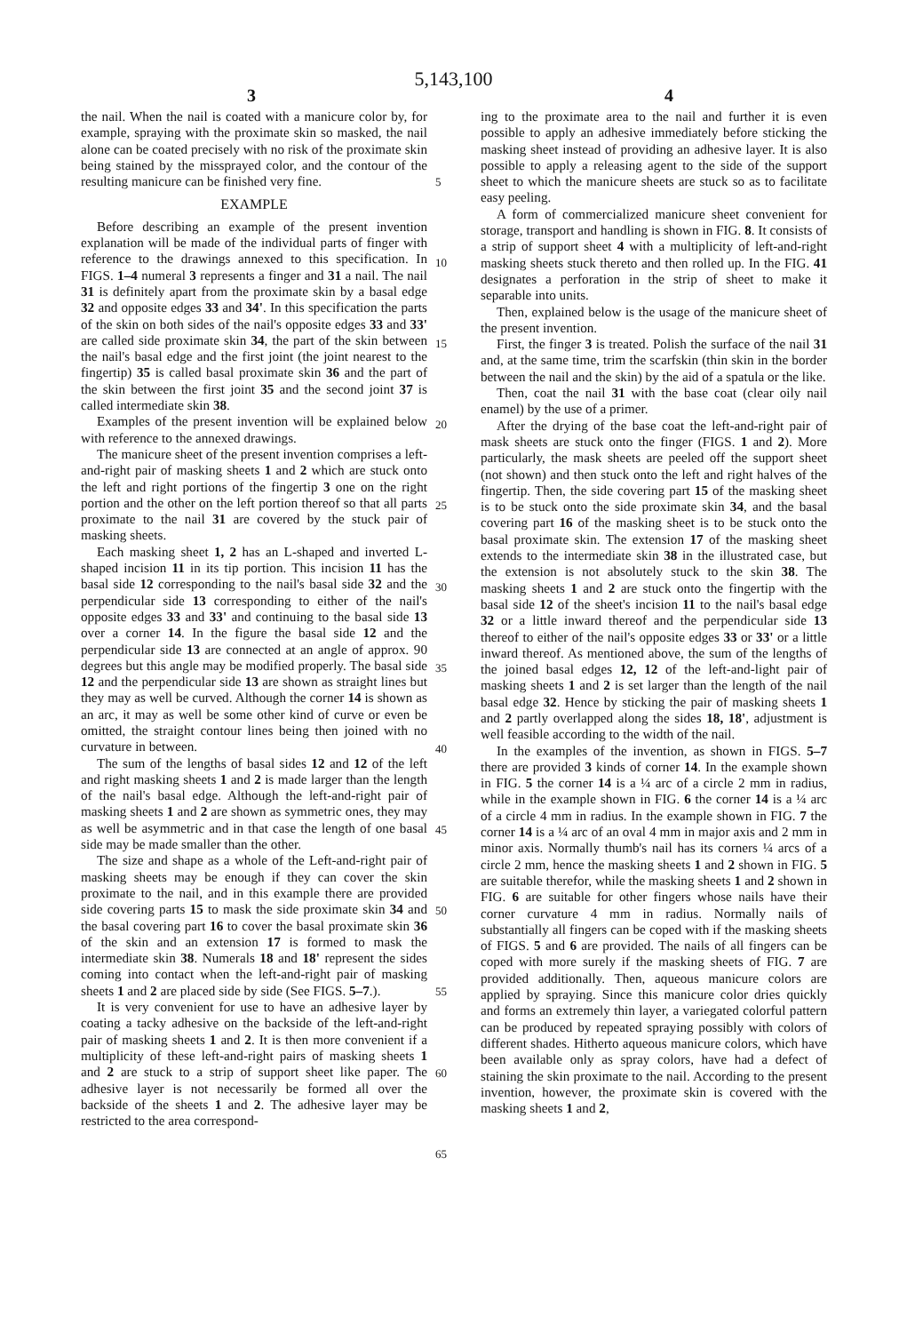5,143,100
3 4
the nail. When the nail is coated with a manicure color by, for example, spraying with the proximate skin so masked, the nail alone can be coated precisely with no risk of the proximate skin being stained by the missprayed color, and the contour of the resulting manicure can be finished very fine.
EXAMPLE
Before describing an example of the present invention explanation will be made of the individual parts of finger with reference to the drawings annexed to this specification. In FIGS. 1–4 numeral 3 represents a finger and 31 a nail. The nail 31 is definitely apart from the proximate skin by a basal edge 32 and opposite edges 33 and 34'. In this specification the parts of the skin on both sides of the nail's opposite edges 33 and 33' are called side proximate skin 34, the part of the skin between the nail's basal edge and the first joint (the joint nearest to the fingertip) 35 is called basal proximate skin 36 and the part of the skin between the first joint 35 and the second joint 37 is called intermediate skin 38.
Examples of the present invention will be explained below with reference to the annexed drawings.
The manicure sheet of the present invention comprises a left-and-right pair of masking sheets 1 and 2 which are stuck onto the left and right portions of the fingertip 3 one on the right portion and the other on the left portion thereof so that all parts proximate to the nail 31 are covered by the stuck pair of masking sheets.
Each masking sheet 1, 2 has an L-shaped and inverted L-shaped incision 11 in its tip portion. This incision 11 has the basal side 12 corresponding to the nail's basal side 32 and the perpendicular side 13 corresponding to either of the nail's opposite edges 33 and 33' and continuing to the basal side 13 over a corner 14. In the figure the basal side 12 and the perpendicular side 13 are connected at an angle of approx. 90 degrees but this angle may be modified properly. The basal side 12 and the perpendicular side 13 are shown as straight lines but they may as well be curved. Although the corner 14 is shown as an arc, it may as well be some other kind of curve or even be omitted, the straight contour lines being then joined with no curvature in between.
The sum of the lengths of basal sides 12 and 12 of the left and right masking sheets 1 and 2 is made larger than the length of the nail's basal edge. Although the left-and-right pair of masking sheets 1 and 2 are shown as symmetric ones, they may as well be asymmetric and in that case the length of one basal side may be made smaller than the other.
The size and shape as a whole of the Left-and-right pair of masking sheets may be enough if they can cover the skin proximate to the nail, and in this example there are provided side covering parts 15 to mask the side proximate skin 34 and the basal covering part 16 to cover the basal proximate skin 36 of the skin and an extension 17 is formed to mask the intermediate skin 38. Numerals 18 and 18' represent the sides coming into contact when the left-and-right pair of masking sheets 1 and 2 are placed side by side (See FIGS. 5–7.).
It is very convenient for use to have an adhesive layer by coating a tacky adhesive on the backside of the left-and-right pair of masking sheets 1 and 2. It is then more convenient if a multiplicity of these left-and-right pairs of masking sheets 1 and 2 are stuck to a strip of support sheet like paper. The adhesive layer is not necessarily be formed all over the backside of the sheets 1 and 2. The adhesive layer may be restricted to the area correspond-
ing to the proximate area to the nail and further it is even possible to apply an adhesive immediately before sticking the masking sheet instead of providing an adhesive layer. It is also possible to apply a releasing agent to the side of the support sheet to which the manicure sheets are stuck so as to facilitate easy peeling.
A form of commercialized manicure sheet convenient for storage, transport and handling is shown in FIG. 8. It consists of a strip of support sheet 4 with a multiplicity of left-and-right masking sheets stuck thereto and then rolled up. In the FIG. 41 designates a perforation in the strip of sheet to make it separable into units.
Then, explained below is the usage of the manicure sheet of the present invention.
First, the finger 3 is treated. Polish the surface of the nail 31 and, at the same time, trim the scarfskin (thin skin in the border between the nail and the skin) by the aid of a spatula or the like.
Then, coat the nail 31 with the base coat (clear oily nail enamel) by the use of a primer.
After the drying of the base coat the left-and-right pair of mask sheets are stuck onto the finger (FIGS. 1 and 2). More particularly, the mask sheets are peeled off the support sheet (not shown) and then stuck onto the left and right halves of the fingertip. Then, the side covering part 15 of the masking sheet is to be stuck onto the side proximate skin 34, and the basal covering part 16 of the masking sheet is to be stuck onto the basal proximate skin. The extension 17 of the masking sheet extends to the intermediate skin 38 in the illustrated case, but the extension is not absolutely stuck to the skin 38. The masking sheets 1 and 2 are stuck onto the fingertip with the basal side 12 of the sheet's incision 11 to the nail's basal edge 32 or a little inward thereof and the perpendicular side 13 thereof to either of the nail's opposite edges 33 or 33' or a little inward thereof. As mentioned above, the sum of the lengths of the joined basal edges 12, 12 of the left-and-light pair of masking sheets 1 and 2 is set larger than the length of the nail basal edge 32. Hence by sticking the pair of masking sheets 1 and 2 partly overlapped along the sides 18, 18', adjustment is well feasible according to the width of the nail.
In the examples of the invention, as shown in FIGS. 5–7 there are provided 3 kinds of corner 14. In the example shown in FIG. 5 the corner 14 is a ¼ arc of a circle 2 mm in radius, while in the example shown in FIG. 6 the corner 14 is a ¼ arc of a circle 4 mm in radius. In the example shown in FIG. 7 the corner 14 is a ¼ arc of an oval 4 mm in major axis and 2 mm in minor axis. Normally thumb's nail has its corners ¼ arcs of a circle 2 mm, hence the masking sheets 1 and 2 shown in FIG. 5 are suitable therefor, while the masking sheets 1 and 2 shown in FIG. 6 are suitable for other fingers whose nails have their corner curvature 4 mm in radius. Normally nails of substantially all fingers can be coped with if the masking sheets of FIGS. 5 and 6 are provided. The nails of all fingers can be coped with more surely if the masking sheets of FIG. 7 are provided additionally. Then, aqueous manicure colors are applied by spraying. Since this manicure color dries quickly and forms an extremely thin layer, a variegated colorful pattern can be produced by repeated spraying possibly with colors of different shades. Hitherto aqueous manicure colors, which have been available only as spray colors, have had a defect of staining the skin proximate to the nail. According to the present invention, however, the proximate skin is covered with the masking sheets 1 and 2,
5
10
15
20
25
30
35
40
45
50
55
60
65